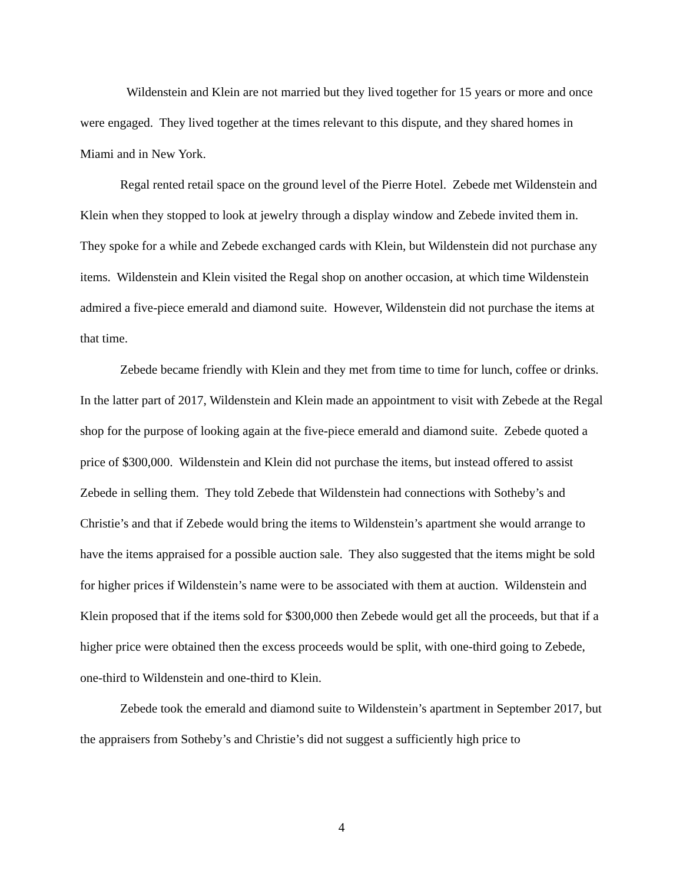Wildenstein and Klein are not married but they lived together for 15 years or more and once were engaged. They lived together at the times relevant to this dispute, and they shared homes in Miami and in New York.
Regal rented retail space on the ground level of the Pierre Hotel. Zebede met Wildenstein and Klein when they stopped to look at jewelry through a display window and Zebede invited them in. They spoke for a while and Zebede exchanged cards with Klein, but Wildenstein did not purchase any items. Wildenstein and Klein visited the Regal shop on another occasion, at which time Wildenstein admired a five-piece emerald and diamond suite. However, Wildenstein did not purchase the items at that time.
Zebede became friendly with Klein and they met from time to time for lunch, coffee or drinks. In the latter part of 2017, Wildenstein and Klein made an appointment to visit with Zebede at the Regal shop for the purpose of looking again at the five-piece emerald and diamond suite. Zebede quoted a price of $300,000. Wildenstein and Klein did not purchase the items, but instead offered to assist Zebede in selling them. They told Zebede that Wildenstein had connections with Sotheby’s and Christie’s and that if Zebede would bring the items to Wildenstein’s apartment she would arrange to have the items appraised for a possible auction sale. They also suggested that the items might be sold for higher prices if Wildenstein’s name were to be associated with them at auction. Wildenstein and Klein proposed that if the items sold for $300,000 then Zebede would get all the proceeds, but that if a higher price were obtained then the excess proceeds would be split, with one-third going to Zebede, one-third to Wildenstein and one-third to Klein.
Zebede took the emerald and diamond suite to Wildenstein’s apartment in September 2017, but the appraisers from Sotheby’s and Christie’s did not suggest a sufficiently high price to
4